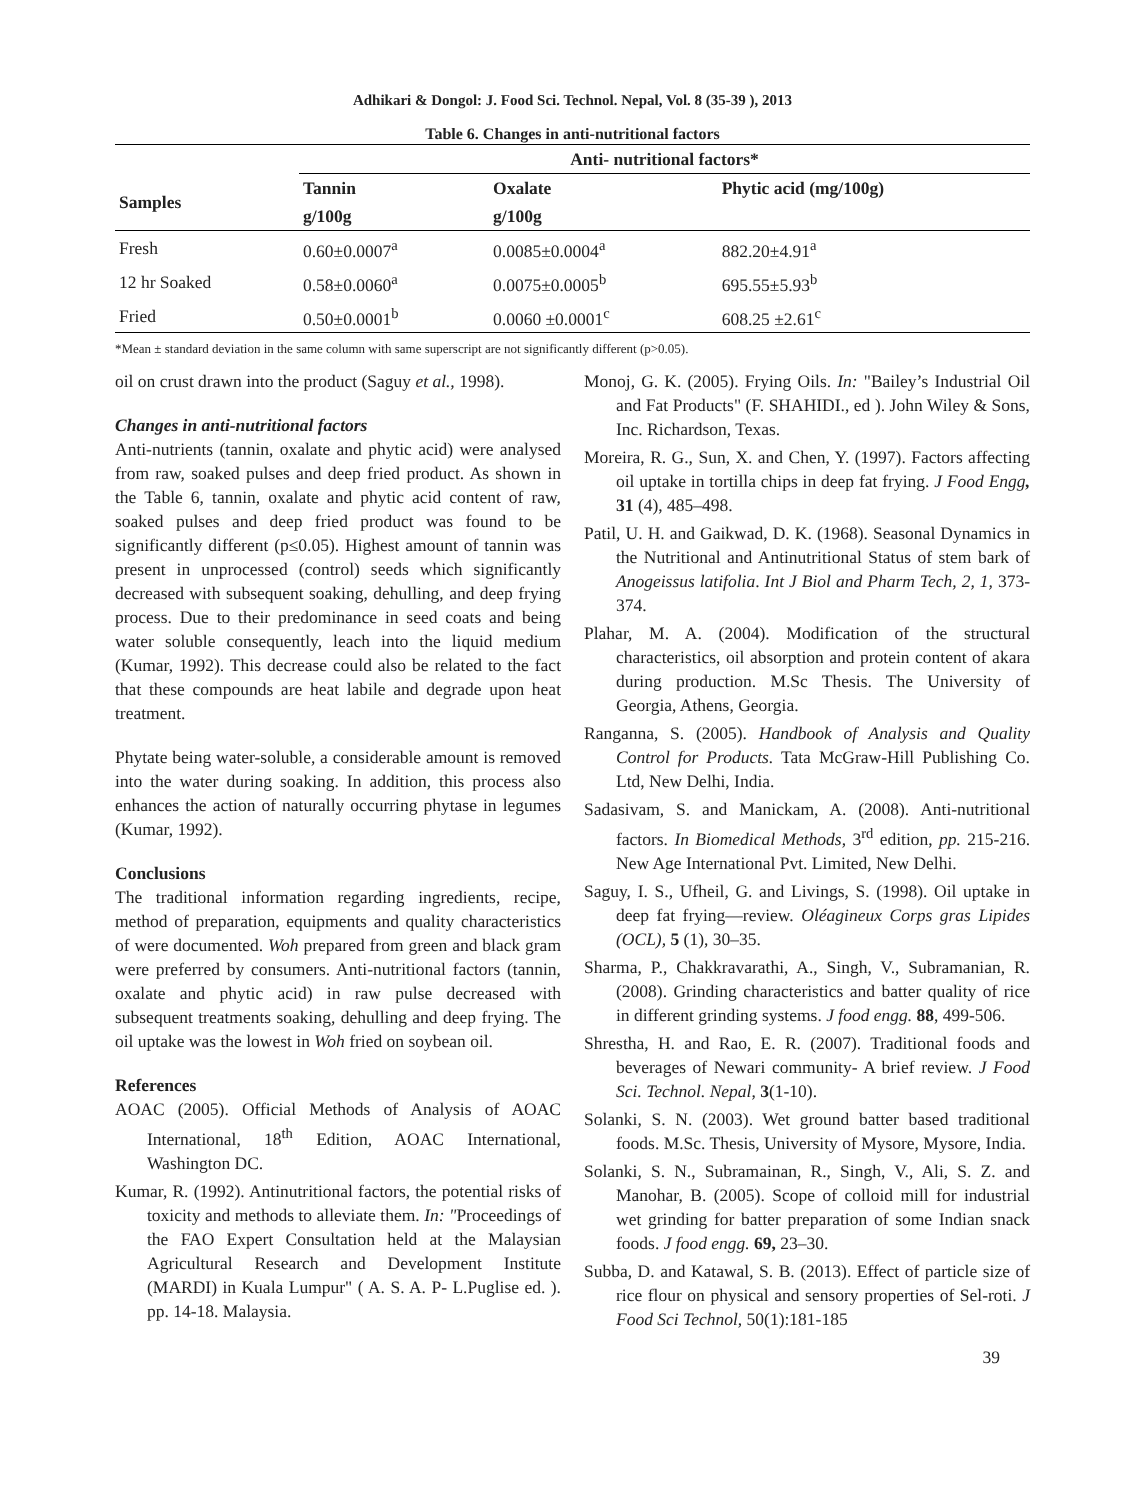Adhikari & Dongol: J. Food Sci. Technol. Nepal, Vol. 8 (35-39 ), 2013
Table 6. Changes in anti-nutritional factors
| | Anti- nutritional factors* | | |
| --- | --- | --- | --- |
| Samples | Tannin | Oxalate | Phytic acid (mg/100g) |
| | g/100g | g/100g | |
| Fresh | 0.60±0.0007<sup>a</sup> | 0.0085±0.0004<sup>a</sup> | 882.20±4.91<sup>a</sup> |
| 12 hr Soaked | 0.58±0.0060<sup>a</sup> | 0.0075±0.0005<sup>b</sup> | 695.55±5.93<sup>b</sup> |
| Fried | 0.50±0.0001<sup>b</sup> | 0.0060 ±0.0001<sup>c</sup> | 608.25 ±2.61<sup>c</sup> |
*Mean ± standard deviation in the same column with same superscript are not significantly different (p>0.05).
oil on crust drawn into the product (Saguy et al., 1998).
Changes in anti-nutritional factors
Anti-nutrients (tannin, oxalate and phytic acid) were analysed from raw, soaked pulses and deep fried product. As shown in the Table 6, tannin, oxalate and phytic acid content of raw, soaked pulses and deep fried product was found to be significantly different (p≤0.05). Highest amount of tannin was present in unprocessed (control) seeds which significantly decreased with subsequent soaking, dehulling, and deep frying process. Due to their predominance in seed coats and being water soluble consequently, leach into the liquid medium (Kumar, 1992). This decrease could also be related to the fact that these compounds are heat labile and degrade upon heat treatment.
Phytate being water-soluble, a considerable amount is removed into the water during soaking. In addition, this process also enhances the action of naturally occurring phytase in legumes (Kumar, 1992).
Conclusions
The traditional information regarding ingredients, recipe, method of preparation, equipments and quality characteristics of were documented. Woh prepared from green and black gram were preferred by consumers. Anti-nutritional factors (tannin, oxalate and phytic acid) in raw pulse decreased with subsequent treatments soaking, dehulling and deep frying. The oil uptake was the lowest in Woh fried on soybean oil.
References
AOAC (2005). Official Methods of Analysis of AOAC International, 18<sup>th</sup> Edition, AOAC International, Washington DC.
Kumar, R. (1992). Antinutritional factors, the potential risks of toxicity and methods to alleviate them. In: "Proceedings of the FAO Expert Consultation held at the Malaysian Agricultural Research and Development Institute (MARDI) in Kuala Lumpur" ( A. S. A. P- L.Puglise ed. ). pp. 14-18. Malaysia.
Monoj, G. K. (2005). Frying Oils. In: "Bailey’s Industrial Oil and Fat Products" (F. SHAHIDI., ed ). John Wiley & Sons, Inc. Richardson, Texas.
Moreira, R. G., Sun, X. and Chen, Y. (1997). Factors affecting oil uptake in tortilla chips in deep fat frying. J Food Engg, 31 (4), 485–498.
Patil, U. H. and Gaikwad, D. K. (1968). Seasonal Dynamics in the Nutritional and Antinutritional Status of stem bark of Anogeissus latifolia. Int J Biol and Pharm Tech, 2, 1, 373-374.
Plahar, M. A. (2004). Modification of the structural characteristics, oil absorption and protein content of akara during production. M.Sc Thesis. The University of Georgia, Athens, Georgia.
Ranganna, S. (2005). Handbook of Analysis and Quality Control for Products. Tata McGraw-Hill Publishing Co. Ltd, New Delhi, India.
Sadasivam, S. and Manickam, A. (2008). Anti-nutritional factors. In Biomedical Methods, 3<sup>rd</sup> edition, pp. 215-216. New Age International Pvt. Limited, New Delhi.
Saguy, I. S., Ufheil, G. and Livings, S. (1998). Oil uptake in deep fat frying—review. Oléagineux Corps gras Lipides (OCL), 5 (1), 30–35.
Sharma, P., Chakkravarathi, A., Singh, V., Subramanian, R. (2008). Grinding characteristics and batter quality of rice in different grinding systems. J food engg. 88, 499-506.
Shrestha, H. and Rao, E. R. (2007). Traditional foods and beverages of Newari community- A brief review. J Food Sci. Technol. Nepal, 3(1-10).
Solanki, S. N. (2003). Wet ground batter based traditional foods. M.Sc. Thesis, University of Mysore, Mysore, India.
Solanki, S. N., Subramainan, R., Singh, V., Ali, S. Z. and Manohar, B. (2005). Scope of colloid mill for industrial wet grinding for batter preparation of some Indian snack foods. J food engg. 69, 23–30.
Subba, D. and Katawal, S. B. (2013). Effect of particle size of rice flour on physical and sensory properties of Sel-roti. J Food Sci Technol, 50(1):181-185
39